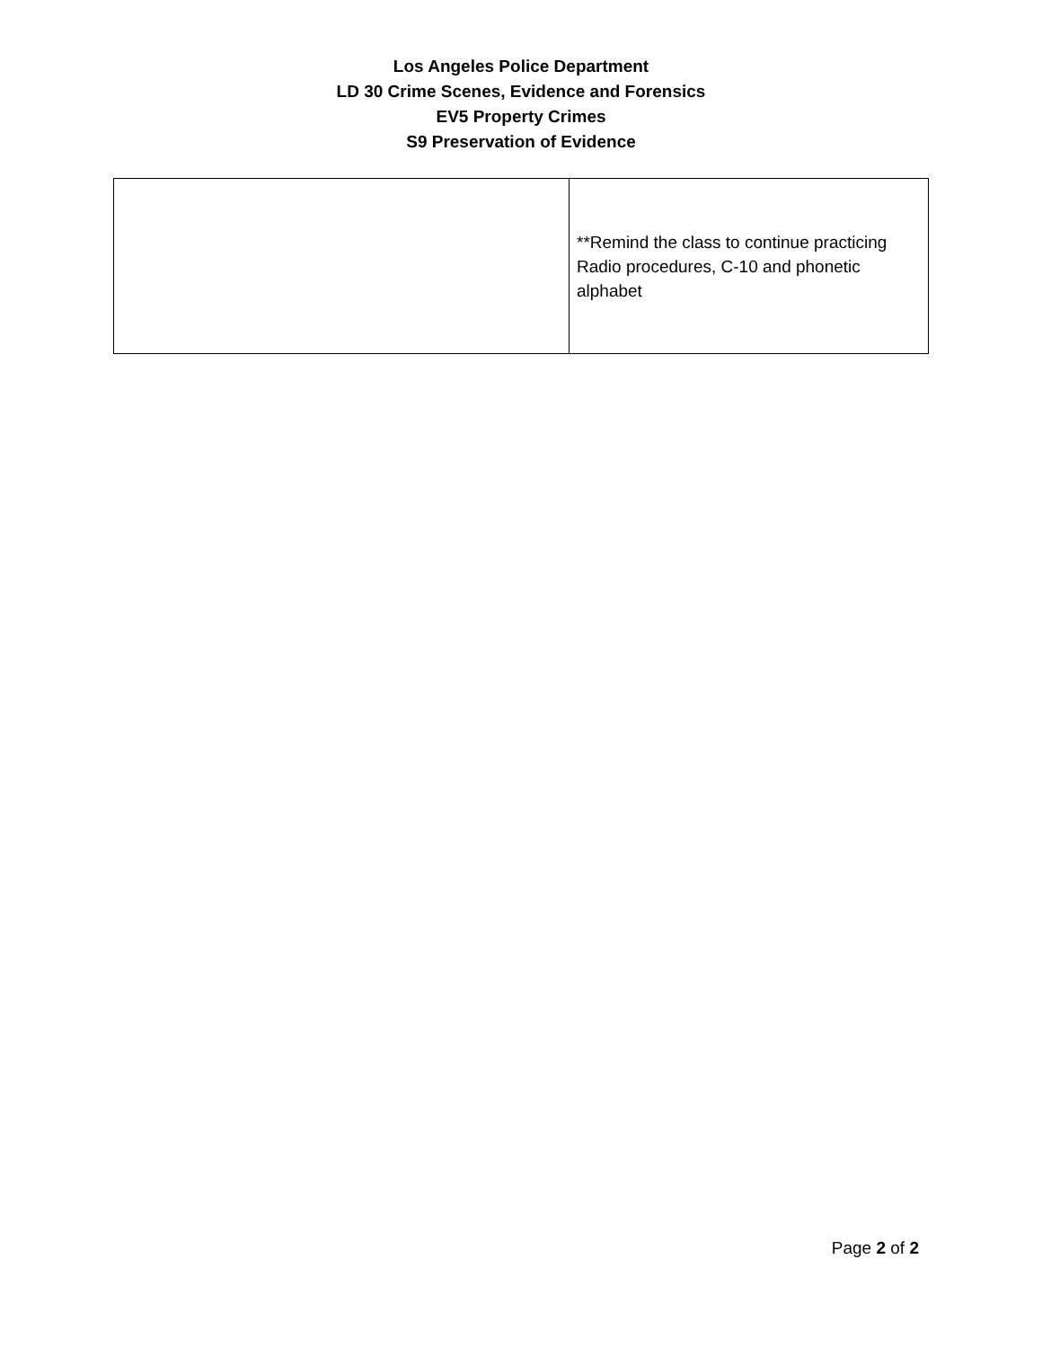Los Angeles Police Department
LD 30 Crime Scenes, Evidence and Forensics
EV5 Property Crimes
S9 Preservation of Evidence
| | **Remind the class to continue practicing Radio procedures, C-10 and phonetic alphabet |
Page 2 of 2